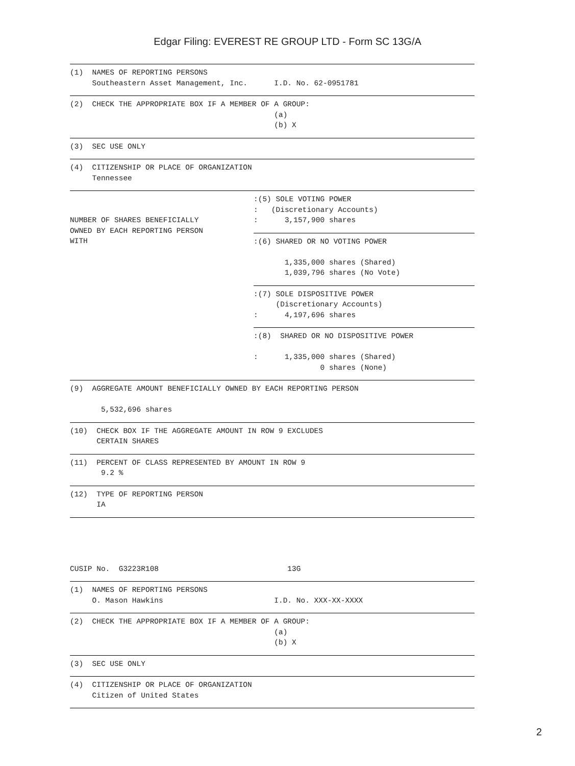Edgar Filing: EVEREST RE GROUP LTD - Form SC 13G/A
(1)  NAMES OF REPORTING PERSONS
     Southeastern Asset Management, Inc.      I.D. No. 62-0951781
(2)  CHECK THE APPROPRIATE BOX IF A MEMBER OF A GROUP:
                                              (a)
                                              (b) X
(3)  SEC USE ONLY
(4)  CITIZENSHIP OR PLACE OF ORGANIZATION
     Tennessee
NUMBER OF SHARES BENEFICIALLY
OWNED BY EACH REPORTING PERSON
WITH
:(5) SOLE VOTING POWER
:   (Discretionary Accounts)
:      3,157,900 shares
:(6) SHARED OR NO VOTING POWER

       1,335,000 shares (Shared)
       1,039,796 shares (No Vote)
:(7) SOLE DISPOSITIVE POWER
     (Discretionary Accounts)
:      4,197,696 shares
:(8)  SHARED OR NO DISPOSITIVE POWER

:      1,335,000 shares (Shared)
               0 shares (None)
(9)  AGGREGATE AMOUNT BENEFICIALLY OWNED BY EACH REPORTING PERSON

       5,532,696 shares
(10)  CHECK BOX IF THE AGGREGATE AMOUNT IN ROW 9 EXCLUDES
      CERTAIN SHARES
(11)  PERCENT OF CLASS REPRESENTED BY AMOUNT IN ROW 9
       9.2 %
(12)  TYPE OF REPORTING PERSON
      IA
CUSIP No.  G3223R108                             13G
(1)  NAMES OF REPORTING PERSONS
     O. Mason Hawkins                         I.D. No. XXX-XX-XXXX
(2)  CHECK THE APPROPRIATE BOX IF A MEMBER OF A GROUP:
                                              (a)
                                              (b) X
(3)  SEC USE ONLY
(4)  CITIZENSHIP OR PLACE OF ORGANIZATION
     Citizen of United States
2